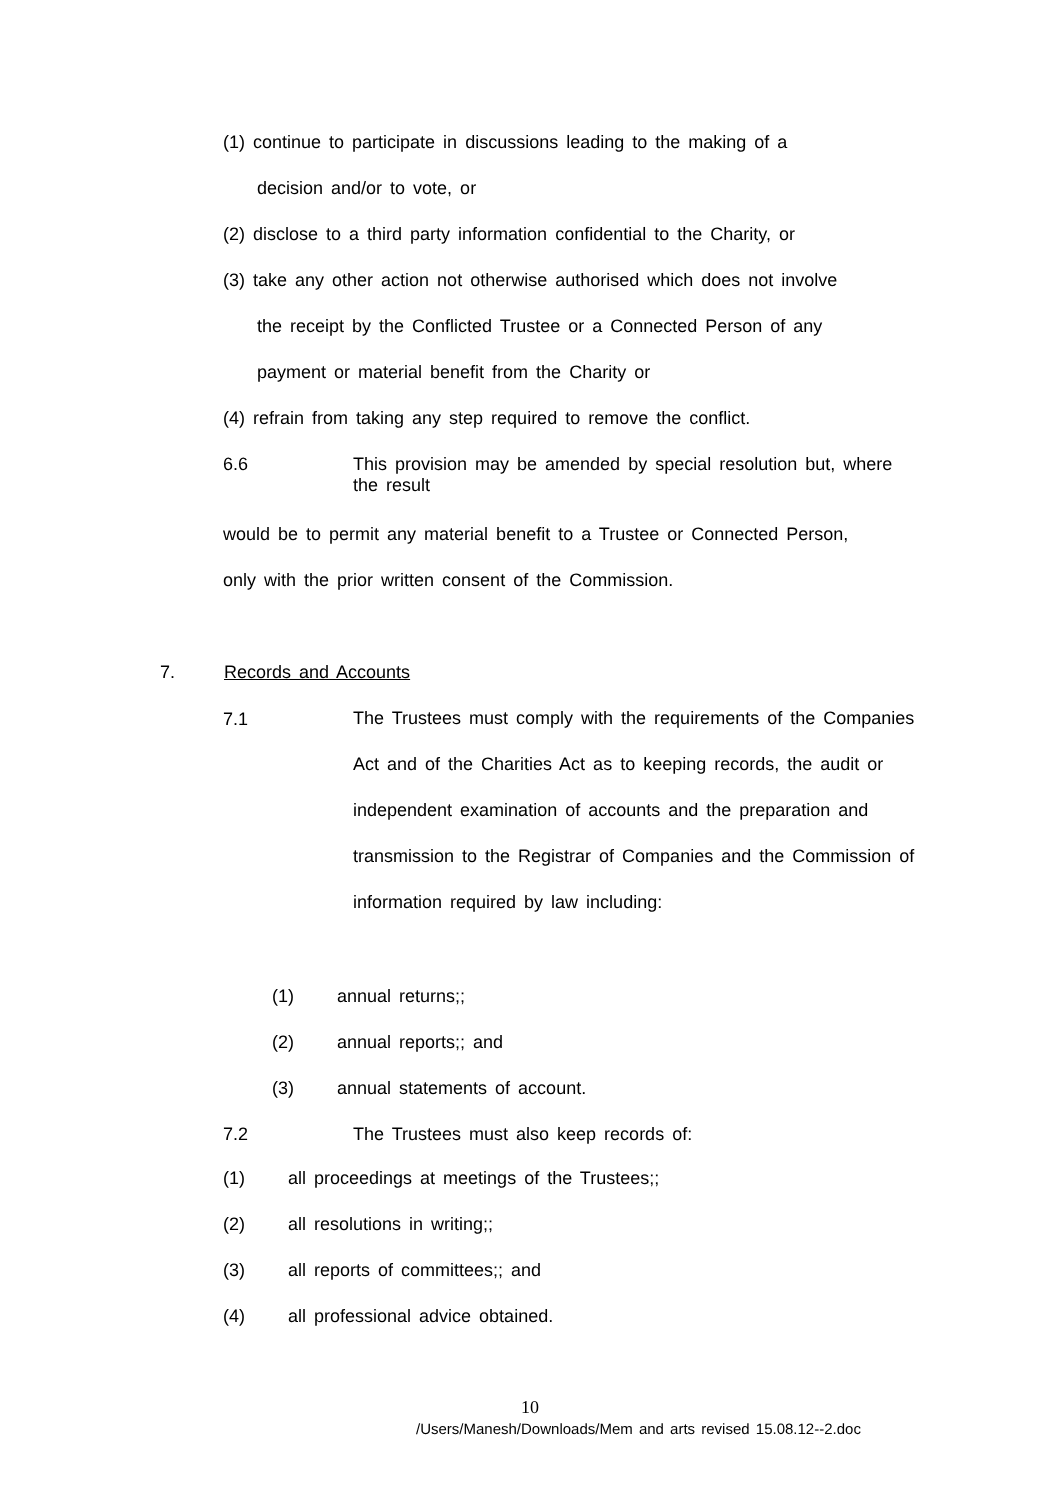(1) continue to participate in discussions leading to the making of a
decision and/or to vote, or
(2) disclose to a third party information confidential to the Charity, or
(3) take any other action not otherwise authorised which does not involve
the receipt by the Conflicted Trustee or a Connected Person of any
payment or material benefit from the Charity or
(4) refrain from taking any step required to remove the conflict.
6.6
This provision may be amended by special resolution but, where the result
would be to permit any material benefit to a Trustee or Connected Person,
only with the prior written consent of the Commission.
7. Records and Accounts
7.1
The Trustees must comply with the requirements of the Companies Act and of the Charities Act as to keeping records, the audit or independent examination of accounts and the preparation and transmission to the Registrar of Companies and the Commission of information required by law including:
(1) annual returns;;
(2) annual reports;; and
(3) annual statements of account.
7.2
The Trustees must also keep records of:
(1)
all proceedings at meetings of the Trustees;;
(2) all resolutions in writing;;
(3)
all reports of committees;; and
(4)
all professional advice obtained.
10
/Users/Manesh/Downloads/Mem and arts revised 15.08.12--2.doc